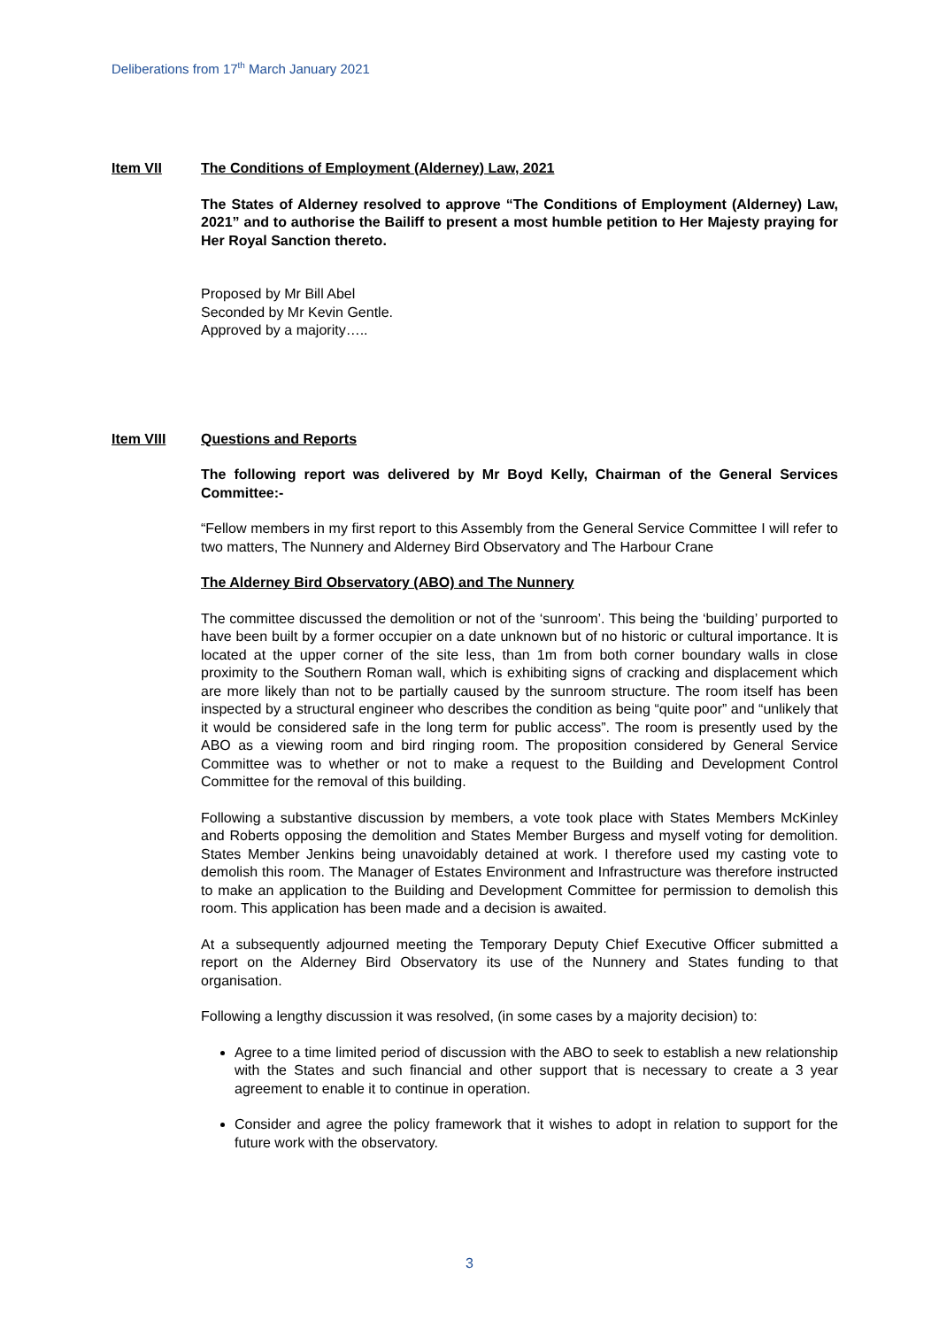Deliberations from 17<sup>th</sup> March January 2021
Item VII The Conditions of Employment (Alderney) Law, 2021
The States of Alderney resolved to approve “The Conditions of Employment (Alderney) Law, 2021” and to authorise the Bailiff to present a most humble petition to Her Majesty praying for Her Royal Sanction thereto.
Proposed by Mr Bill Abel
Seconded by Mr Kevin Gentle.
Approved by a majority…..
Item VIII Questions and Reports
The following report was delivered by Mr Boyd Kelly, Chairman of the General Services Committee:-
“Fellow members in my first report to this Assembly from the General Service Committee I will refer to two matters, The Nunnery and Alderney Bird Observatory and The Harbour Crane
The Alderney Bird Observatory (ABO) and The Nunnery
The committee discussed the demolition or not of the ‘sunroom’. This being the ‘building’ purported to have been built by a former occupier on a date unknown but of no historic or cultural importance. It is located at the upper corner of the site less, than 1m from both corner boundary walls in close proximity to the Southern Roman wall, which is exhibiting signs of cracking and displacement which are more likely than not to be partially caused by the sunroom structure. The room itself has been inspected by a structural engineer who describes the condition as being “quite poor” and “unlikely that it would be considered safe in the long term for public access”. The room is presently used by the ABO as a viewing room and bird ringing room. The proposition considered by General Service Committee was to whether or not to make a request to the Building and Development Control Committee for the removal of this building.
Following a substantive discussion by members, a vote took place with States Members McKinley and Roberts opposing the demolition and States Member Burgess and myself voting for demolition. States Member Jenkins being unavoidably detained at work. I therefore used my casting vote to demolish this room. The Manager of Estates Environment and Infrastructure was therefore instructed to make an application to the Building and Development Committee for permission to demolish this room. This application has been made and a decision is awaited.
At a subsequently adjourned meeting the Temporary Deputy Chief Executive Officer submitted a report on the Alderney Bird Observatory its use of the Nunnery and States funding to that organisation.
Following a lengthy discussion it was resolved, (in some cases by a majority decision) to:
Agree to a time limited period of discussion with the ABO to seek to establish a new relationship with the States and such financial and other support that is necessary to create a 3 year agreement to enable it to continue in operation.
Consider and agree the policy framework that it wishes to adopt in relation to support for the future work with the observatory.
3